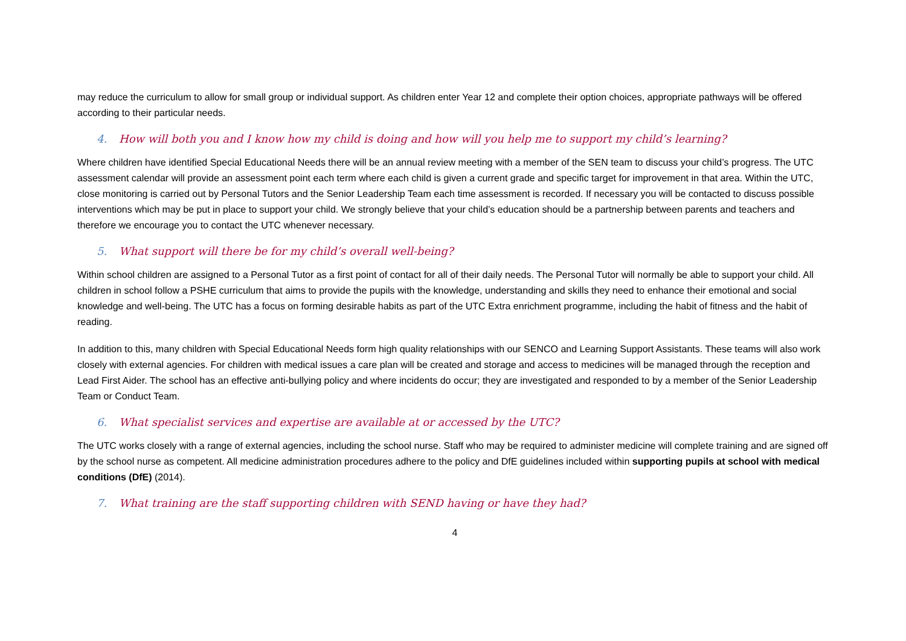may reduce the curriculum to allow for small group or individual support. As children enter Year 12 and complete their option choices, appropriate pathways will be offered according to their particular needs.
4. How will both you and I know how my child is doing and how will you help me to support my child’s learning?
Where children have identified Special Educational Needs there will be an annual review meeting with a member of the SEN team to discuss your child’s progress. The UTC assessment calendar will provide an assessment point each term where each child is given a current grade and specific target for improvement in that area. Within the UTC, close monitoring is carried out by Personal Tutors and the Senior Leadership Team each time assessment is recorded. If necessary you will be contacted to discuss possible interventions which may be put in place to support your child. We strongly believe that your child’s education should be a partnership between parents and teachers and therefore we encourage you to contact the UTC whenever necessary.
5. What support will there be for my child’s overall well-being?
Within school children are assigned to a Personal Tutor as a first point of contact for all of their daily needs. The Personal Tutor will normally be able to support your child. All children in school follow a PSHE curriculum that aims to provide the pupils with the knowledge, understanding and skills they need to enhance their emotional and social knowledge and well-being. The UTC has a focus on forming desirable habits as part of the UTC Extra enrichment programme, including the habit of fitness and the habit of reading.
In addition to this, many children with Special Educational Needs form high quality relationships with our SENCO and Learning Support Assistants. These teams will also work closely with external agencies. For children with medical issues a care plan will be created and storage and access to medicines will be managed through the reception and Lead First Aider. The school has an effective anti-bullying policy and where incidents do occur; they are investigated and responded to by a member of the Senior Leadership Team or Conduct Team.
6. What specialist services and expertise are available at or accessed by the UTC?
The UTC works closely with a range of external agencies, including the school nurse. Staff who may be required to administer medicine will complete training and are signed off by the school nurse as competent. All medicine administration procedures adhere to the policy and DfE guidelines included within supporting pupils at school with medical conditions (DfE) (2014).
7. What training are the staff supporting children with SEND having or have they had?
4